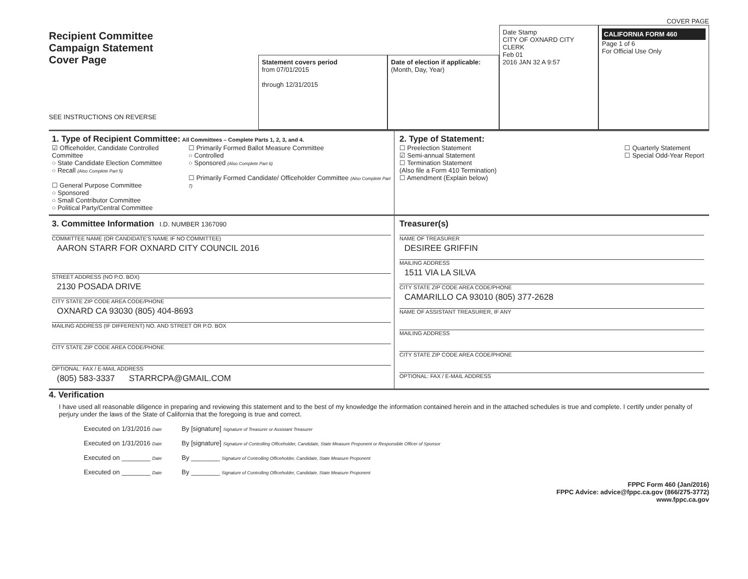COVER PAGE
Recipient Committee
Campaign Statement
Cover Page
SEE INSTRUCTIONS ON REVERSE
Statement covers period
from 07/01/2015
through 12/31/2015
Date of election if applicable:
(Month, Day, Year)
Date Stamp
CITY OF OXNARD CITY CLERK
Feb 01
2016 JAN 32 A 9:57
CALIFORNIA FORM 460
Page 1 of 6
For Official Use Only
1. Type of Recipient Committee: All Committees – Complete Parts 1, 2, 3, and 4.
☑ Officeholder, Candidate Controlled Committee
○ State Candidate Election Committee
○ Recall (Also Complete Part 5)
☐ General Purpose Committee
○ Sponsored
○ Small Contributor Committee
○ Political Party/Central Committee
☐ Primarily Formed Ballot Measure Committee
○ Controlled
○ Sponsored (Also Complete Part 6)
☐ Primarily Formed Candidate/ Officeholder Committee (Also Complete Part 7)
2. Type of Statement:
☐ Preelection Statement
☑ Semi-annual Statement
☐ Termination Statement
(Also file a Form 410 Termination)
☐ Amendment (Explain below)
☐ Quarterly Statement
☐ Special Odd-Year Report
3. Committee Information I.D. NUMBER 1367090
COMMITTEE NAME (OR CANDIDATE'S NAME IF NO COMMITTEE)
AARON STARR FOR OXNARD CITY COUNCIL 2016
STREET ADDRESS (NO P.O. BOX)
2130 POSADA DRIVE
CITY STATE ZIP CODE AREA CODE/PHONE
OXNARD CA 93030 (805) 404-8693
MAILING ADDRESS (IF DIFFERENT) NO. AND STREET OR P.O. BOX
CITY STATE ZIP CODE AREA CODE/PHONE
OPTIONAL: FAX / E-MAIL ADDRESS
(805) 583-3337 STARRCPA@GMAIL.COM
Treasurer(s)
NAME OF TREASURER
DESIREE GRIFFIN
MAILING ADDRESS
1511 VIA LA SILVA
CITY STATE ZIP CODE AREA CODE/PHONE
CAMARILLO CA 93010 (805) 377-2628
NAME OF ASSISTANT TREASURER, IF ANY
MAILING ADDRESS
CITY STATE ZIP CODE AREA CODE/PHONE
OPTIONAL: FAX / E-MAIL ADDRESS
4. Verification
I have used all reasonable diligence in preparing and reviewing this statement and to the best of my knowledge the information contained herein and in the attached schedules is true and complete. I certify under penalty of perjury under the laws of the State of California that the foregoing is true and correct.
Executed on 1/31/2016 Date
By [signature] Signature of Treasurer or Assistant Treasurer
Executed on 1/31/2016 Date
By [signature] Signature of Controlling Officeholder, Candidate, State Measure Proponent or Responsible Officer of Sponsor
Executed on ________ Date
By ________ Signature of Controlling Officeholder, Candidate, State Measure Proponent
Executed on ________ Date
By ________ Signature of Controlling Officeholder, Candidate, State Measure Proponent
FPPC Form 460 (Jan/2016)
FPPC Advice: advice@fppc.ca.gov (866/275-3772)
www.fppc.ca.gov